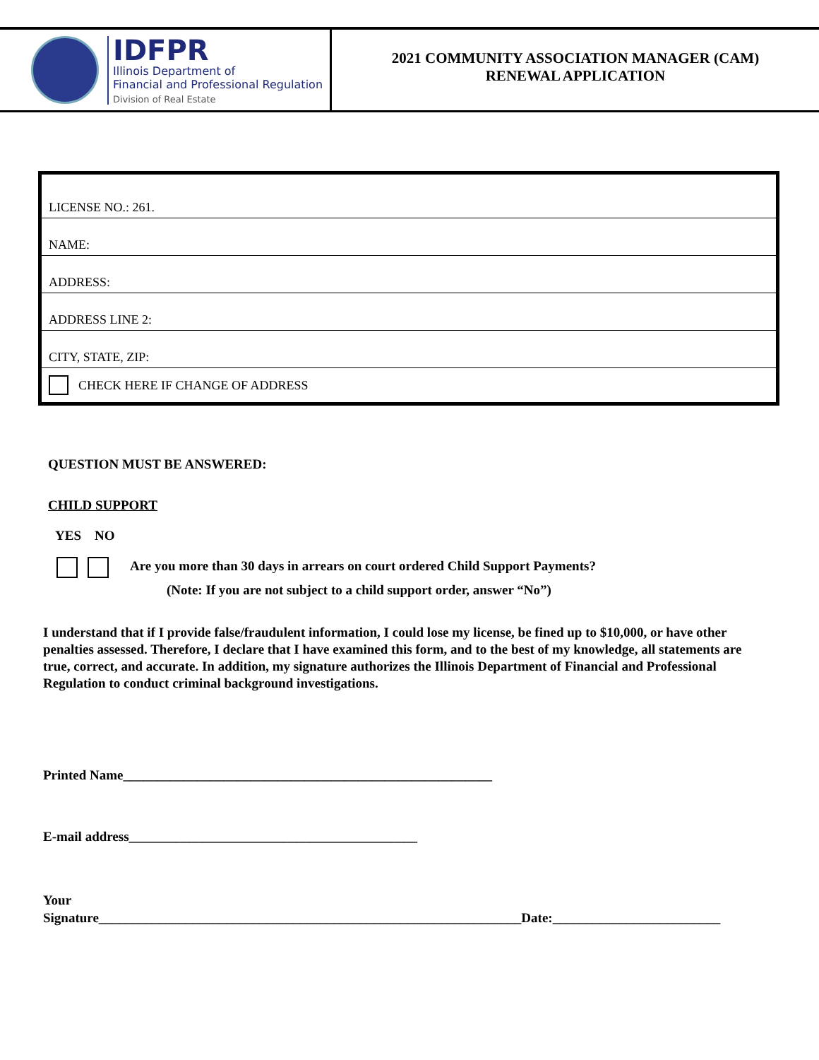IDFPR
Illinois Department of
Financial and Professional Regulation
Division of Real Estate
2021 COMMUNITY ASSOCIATION MANAGER (CAM)
RENEWAL APPLICATION
LICENSE NO.: 261.
NAME:
ADDRESS:
ADDRESS LINE 2:
CITY, STATE, ZIP:
CHECK HERE IF CHANGE OF ADDRESS
QUESTION MUST BE ANSWERED:
CHILD SUPPORT
YES NO
Are you more than 30 days in arrears on court ordered Child Support Payments?
(Note: If you are not subject to a child support order, answer “No”)
I understand that if I provide false/fraudulent information, I could lose my license, be fined up to $10,000, or have other penalties assessed. Therefore, I declare that I have examined this form, and to the best of my knowledge, all statements are true, correct, and accurate. In addition, my signature authorizes the Illinois Department of Financial and Professional Regulation to conduct criminal background investigations.
Printed Name_______________________________________________________
E-mail address___________________________________________
Your
Signature_______________________________________________________________Date:_________________________